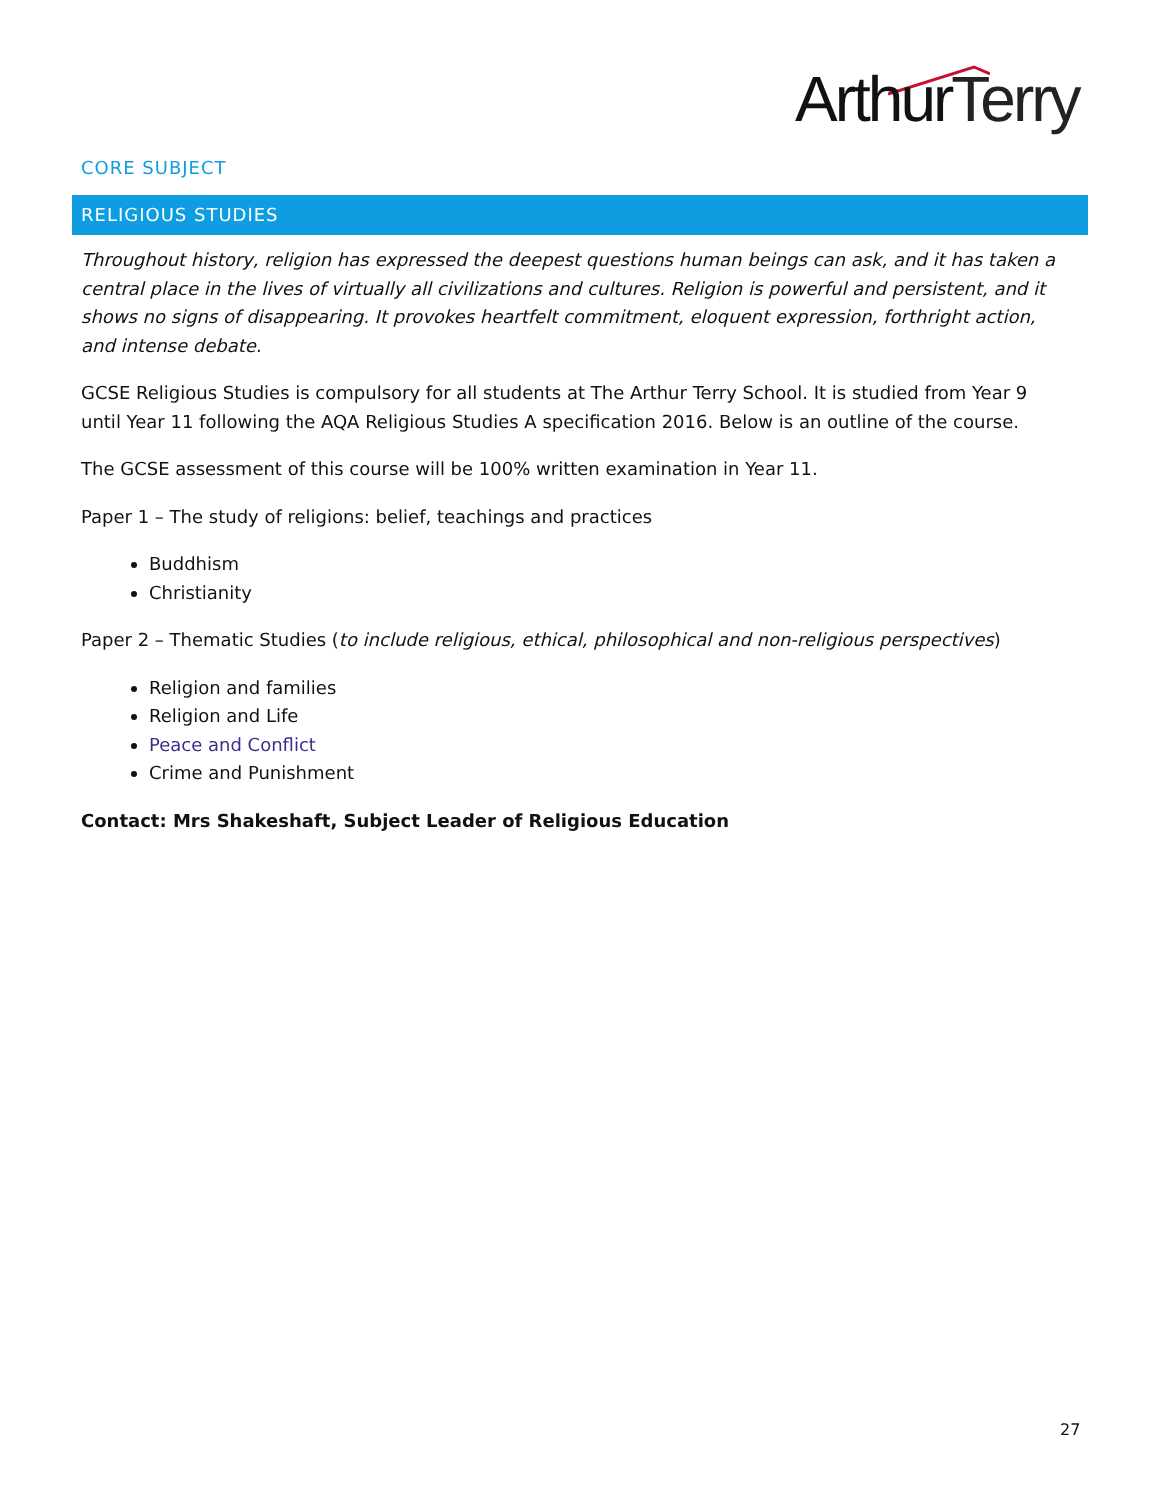ArthurTerry
CORE SUBJECT
RELIGIOUS STUDIES
Throughout history, religion has expressed the deepest questions human beings can ask, and it has taken a central place in the lives of virtually all civilizations and cultures. Religion is powerful and persistent, and it shows no signs of disappearing. It provokes heartfelt commitment, eloquent expression, forthright action, and intense debate.
GCSE Religious Studies is compulsory for all students at The Arthur Terry School. It is studied from Year 9 until Year 11 following the AQA Religious Studies A specification 2016. Below is an outline of the course.
The GCSE assessment of this course will be 100% written examination in Year 11.
Paper 1 – The study of religions: belief, teachings and practices
Buddhism
Christianity
Paper 2 – Thematic Studies (to include religious, ethical, philosophical and non-religious perspectives)
Religion and families
Religion and Life
Peace and Conflict
Crime and Punishment
Contact: Mrs Shakeshaft, Subject Leader of Religious Education
27